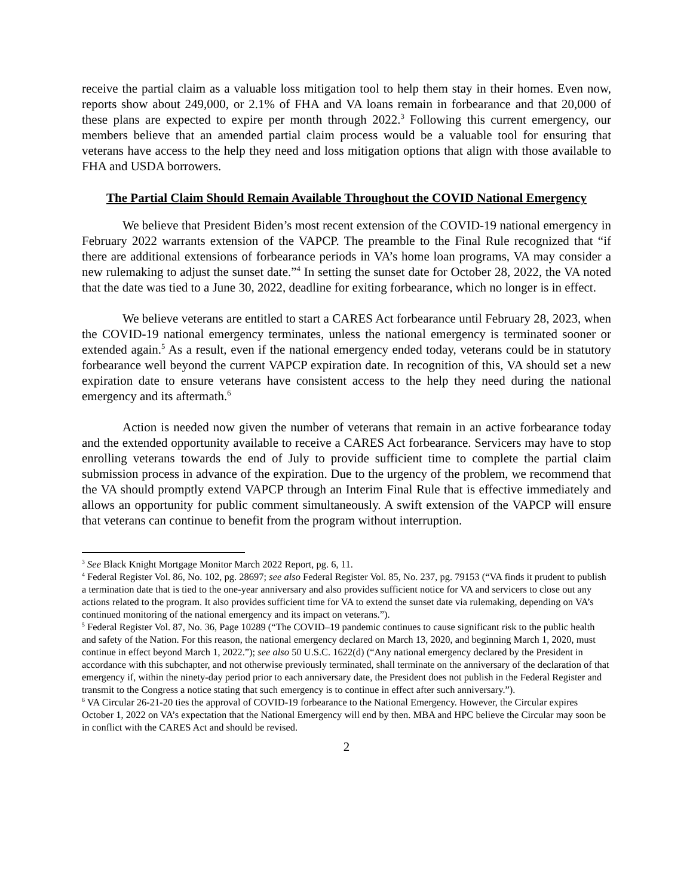receive the partial claim as a valuable loss mitigation tool to help them stay in their homes. Even now, reports show about 249,000, or 2.1% of FHA and VA loans remain in forbearance and that 20,000 of these plans are expected to expire per month through 2022.<sup>3</sup> Following this current emergency, our members believe that an amended partial claim process would be a valuable tool for ensuring that veterans have access to the help they need and loss mitigation options that align with those available to FHA and USDA borrowers.
The Partial Claim Should Remain Available Throughout the COVID National Emergency
We believe that President Biden’s most recent extension of the COVID-19 national emergency in February 2022 warrants extension of the VAPCP. The preamble to the Final Rule recognized that “if there are additional extensions of forbearance periods in VA’s home loan programs, VA may consider a new rulemaking to adjust the sunset date.”<sup>4</sup> In setting the sunset date for October 28, 2022, the VA noted that the date was tied to a June 30, 2022, deadline for exiting forbearance, which no longer is in effect.
We believe veterans are entitled to start a CARES Act forbearance until February 28, 2023, when the COVID-19 national emergency terminates, unless the national emergency is terminated sooner or extended again.<sup>5</sup> As a result, even if the national emergency ended today, veterans could be in statutory forbearance well beyond the current VAPCP expiration date. In recognition of this, VA should set a new expiration date to ensure veterans have consistent access to the help they need during the national emergency and its aftermath.<sup>6</sup>
Action is needed now given the number of veterans that remain in an active forbearance today and the extended opportunity available to receive a CARES Act forbearance. Servicers may have to stop enrolling veterans towards the end of July to provide sufficient time to complete the partial claim submission process in advance of the expiration. Due to the urgency of the problem, we recommend that the VA should promptly extend VAPCP through an Interim Final Rule that is effective immediately and allows an opportunity for public comment simultaneously. A swift extension of the VAPCP will ensure that veterans can continue to benefit from the program without interruption.
<sup>3</sup> See Black Knight Mortgage Monitor March 2022 Report, pg. 6, 11.
<sup>4</sup> Federal Register Vol. 86, No. 102, pg. 28697; see also Federal Register Vol. 85, No. 237, pg. 79153 (“VA finds it prudent to publish a termination date that is tied to the one-year anniversary and also provides sufficient notice for VA and servicers to close out any actions related to the program. It also provides sufficient time for VA to extend the sunset date via rulemaking, depending on VA’s continued monitoring of the national emergency and its impact on veterans.”).
<sup>5</sup> Federal Register Vol. 87, No. 36, Page 10289 (“The COVID–19 pandemic continues to cause significant risk to the public health and safety of the Nation. For this reason, the national emergency declared on March 13, 2020, and beginning March 1, 2020, must continue in effect beyond March 1, 2022.”); see also 50 U.S.C. 1622(d) (“Any national emergency declared by the President in accordance with this subchapter, and not otherwise previously terminated, shall terminate on the anniversary of the declaration of that emergency if, within the ninety-day period prior to each anniversary date, the President does not publish in the Federal Register and transmit to the Congress a notice stating that such emergency is to continue in effect after such anniversary.”).
<sup>6</sup> VA Circular 26-21-20 ties the approval of COVID-19 forbearance to the National Emergency. However, the Circular expires October 1, 2022 on VA’s expectation that the National Emergency will end by then. MBA and HPC believe the Circular may soon be in conflict with the CARES Act and should be revised.
2